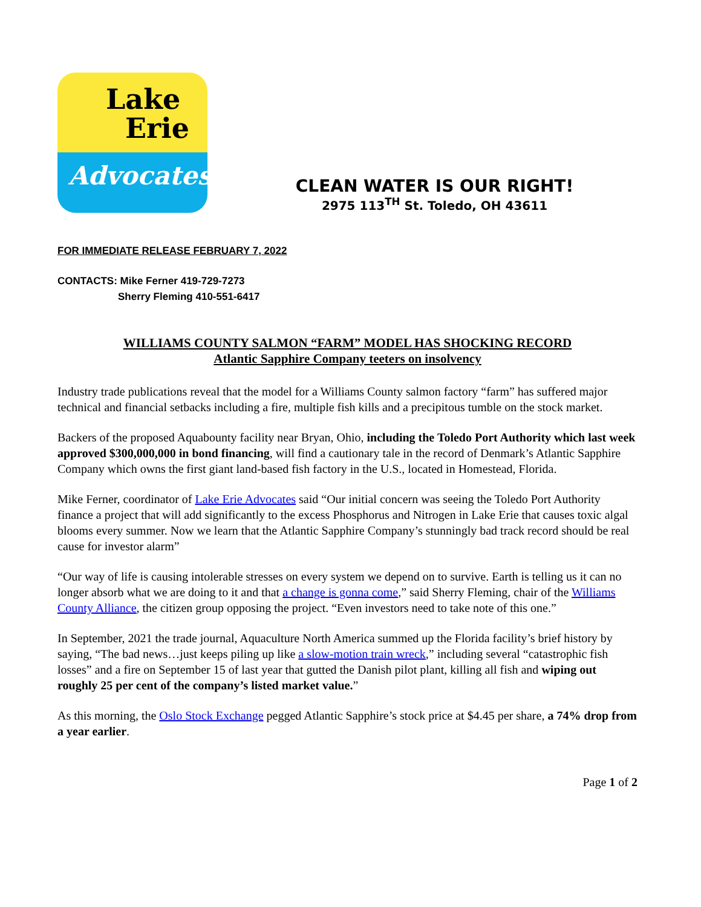Lake
Erie
Advocates
CLEAN WATER IS OUR RIGHT!
2975 113<sup>TH</sup> St. Toledo, OH 43611
FOR IMMEDIATE RELEASE FEBRUARY 7, 2022
CONTACTS: Mike Ferner 419-729-7273
Sherry Fleming 410-551-6417
WILLIAMS COUNTY SALMON “FARM” MODEL HAS SHOCKING RECORD
Atlantic Sapphire Company teeters on insolvency
Industry trade publications reveal that the model for a Williams County salmon factory “farm” has suffered major technical and financial setbacks including a fire, multiple fish kills and a precipitous tumble on the stock market.
Backers of the proposed Aquabounty facility near Bryan, Ohio, including the Toledo Port Authority which last week approved $300,000,000 in bond financing, will find a cautionary tale in the record of Denmark’s Atlantic Sapphire Company which owns the first giant land-based fish factory in the U.S., located in Homestead, Florida.
Mike Ferner, coordinator of Lake Erie Advocates said “Our initial concern was seeing the Toledo Port Authority finance a project that will add significantly to the excess Phosphorus and Nitrogen in Lake Erie that causes toxic algal blooms every summer. Now we learn that the Atlantic Sapphire Company’s stunningly bad track record should be real cause for investor alarm”
“Our way of life is causing intolerable stresses on every system we depend on to survive. Earth is telling us it can no longer absorb what we are doing to it and that a change is gonna come,” said Sherry Fleming, chair of the Williams County Alliance, the citizen group opposing the project. “Even investors need to take note of this one.”
In September, 2021 the trade journal, Aquaculture North America summed up the Florida facility’s brief history by saying, “The bad news…just keeps piling up like a slow-motion train wreck,” including several “catastrophic fish losses” and a fire on September 15 of last year that gutted the Danish pilot plant, killing all fish and wiping out roughly 25 per cent of the company’s listed market value.”
As this morning, the Oslo Stock Exchange pegged Atlantic Sapphire’s stock price at $4.45 per share, a 74% drop from a year earlier.
Page 1 of 2